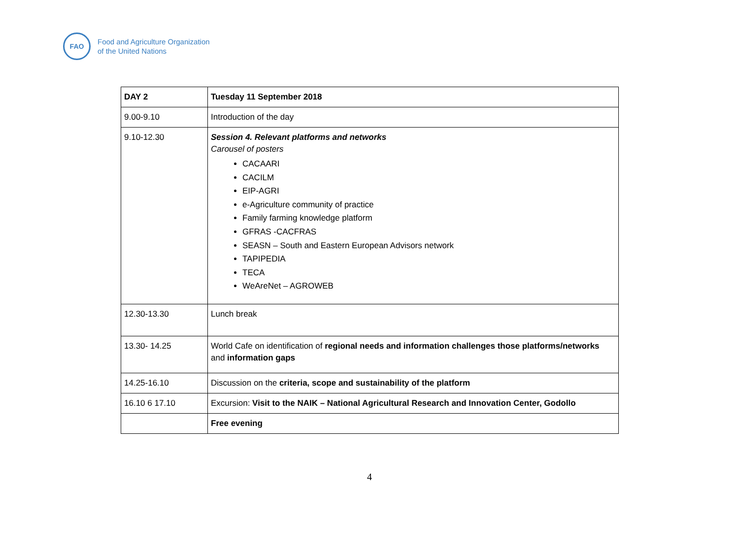FAO
Food and Agriculture Organization
of the United Nations
| DAY 2 | Tuesday 11 September 2018 |
| 9.00-9.10 | Introduction of the day |
| 9.10-12.30 | Session 4. Relevant platforms and networks Carousel of posters CACAARI CACILM EIP-AGRI e-Agriculture community of practice Family farming knowledge platform GFRAS -CACFRAS SEASN – South and Eastern European Advisors network TAPIPEDIA TECA WeAreNet – AGROWEB |
| 12.30-13.30 | Lunch break |
| 13.30- 14.25 | World Cafe on identification of regional needs and information challenges those platforms/networks and information gaps |
| 14.25-16.10 | Discussion on the criteria, scope and sustainability of the platform |
| 16.10 6 17.10 | Excursion: Visit to the NAIK – National Agricultural Research and Innovation Center, Godollo |
| | Free evening |
4